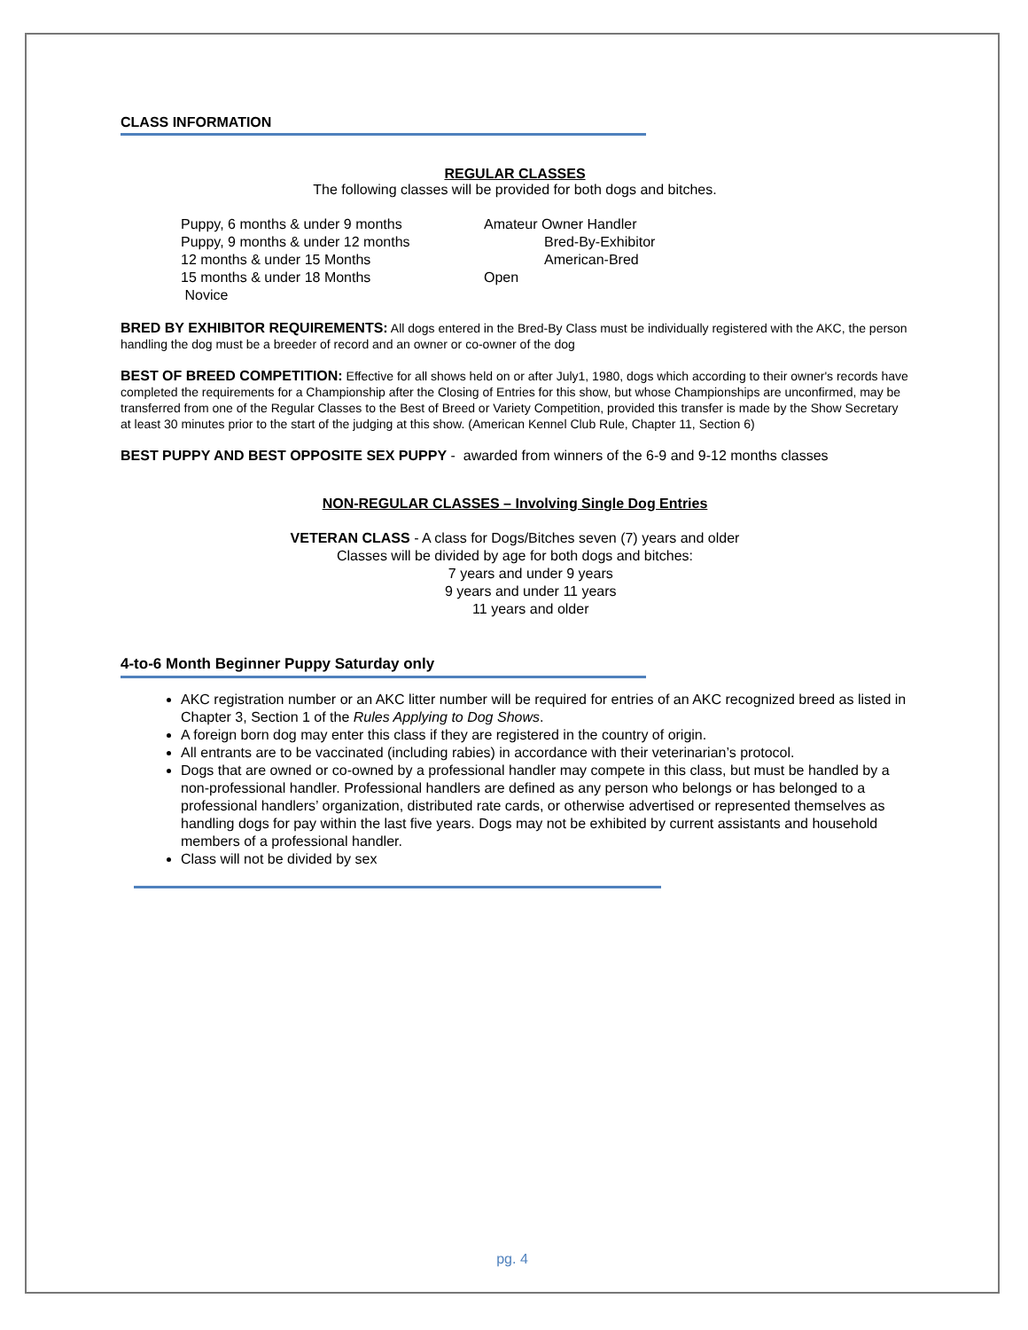CLASS INFORMATION
REGULAR CLASSES
The following classes will be provided for both dogs and bitches.
Puppy, 6 months & under 9 months
Puppy, 9 months & under 12 months
12 months & under 15 Months
15 months & under 18 Months
Novice
Amateur Owner Handler
Bred-By-Exhibitor
American-Bred
Open
BRED BY EXHIBITOR REQUIREMENTS: All dogs entered in the Bred-By Class must be individually registered with the AKC, the person handling the dog must be a breeder of record and an owner or co-owner of the dog
BEST OF BREED COMPETITION: Effective for all shows held on or after July1, 1980, dogs which according to their owner's records have completed the requirements for a Championship after the Closing of Entries for this show, but whose Championships are unconfirmed, may be transferred from one of the Regular Classes to the Best of Breed or Variety Competition, provided this transfer is made by the Show Secretary at least 30 minutes prior to the start of the judging at this show. (American Kennel Club Rule, Chapter 11, Section 6)
BEST PUPPY AND BEST OPPOSITE SEX PUPPY - awarded from winners of the 6-9 and 9-12 months classes
NON-REGULAR CLASSES – Involving Single Dog Entries
VETERAN CLASS - A class for Dogs/Bitches seven (7) years and older
Classes will be divided by age for both dogs and bitches:
7 years and under 9 years
9 years and under 11 years
11 years and older
4-to-6 Month Beginner Puppy Saturday only
AKC registration number or an AKC litter number will be required for entries of an AKC recognized breed as listed in Chapter 3, Section 1 of the Rules Applying to Dog Shows.
A foreign born dog may enter this class if they are registered in the country of origin.
All entrants are to be vaccinated (including rabies) in accordance with their veterinarian’s protocol.
Dogs that are owned or co-owned by a professional handler may compete in this class, but must be handled by a non-professional handler. Professional handlers are defined as any person who belongs or has belonged to a professional handlers’ organization, distributed rate cards, or otherwise advertised or represented themselves as handling dogs for pay within the last five years. Dogs may not be exhibited by current assistants and household members of a professional handler.
Class will not be divided by sex
pg. 4